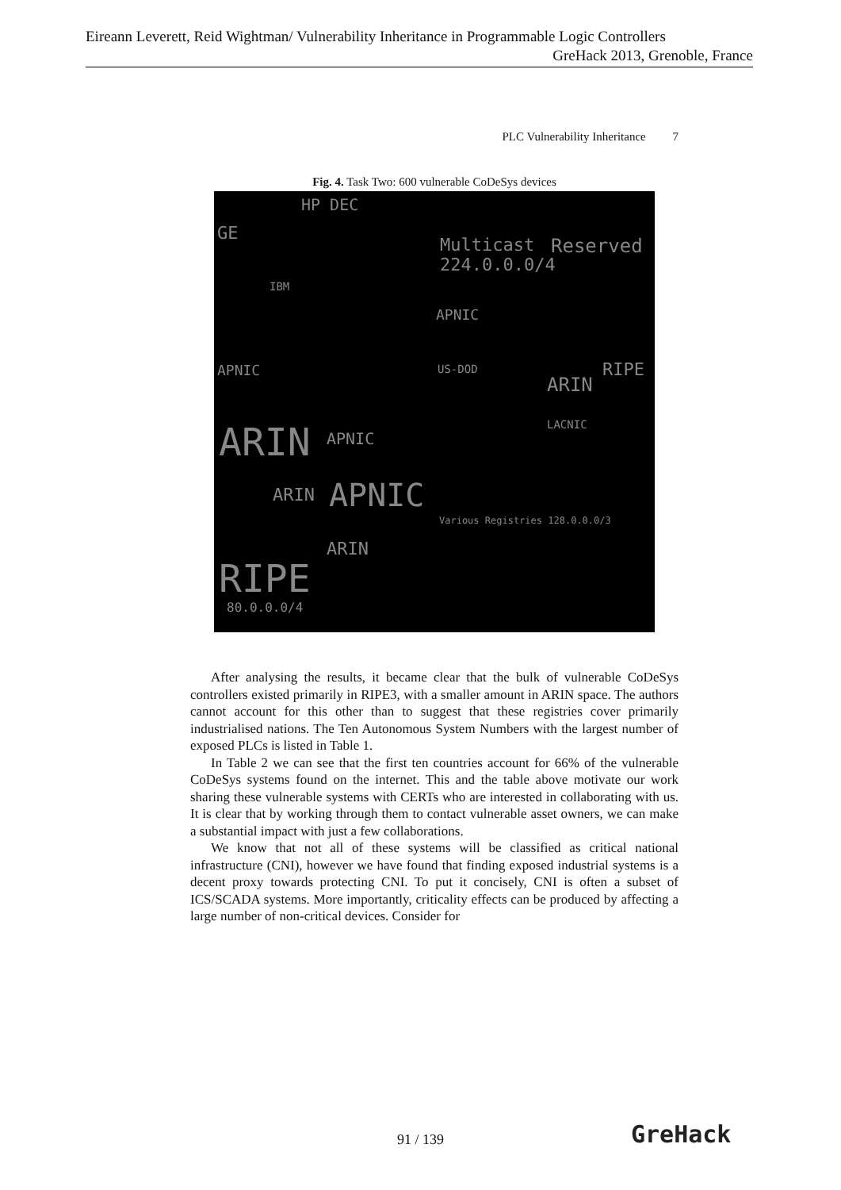Eireann Leverett, Reid Wightman/ Vulnerability Inheritance in Programmable Logic Controllers
GreHack 2013, Grenoble, France
PLC Vulnerability Inheritance 7
Fig. 4. Task Two: 600 vulnerable CoDeSys devices
GE
HP DEC
Multicast 224.0.0.0/4 Reserved
IBM
APNIC
APNIC US-DOD
ARIN
RIPE
ARIN APNIC
LACNIC
APNIC ARIN
Various Registries 128.0.0.0/3
ARIN
RIPE
80.0.0.0/4
After analysing the results, it became clear that the bulk of vulnerable CoDeSys controllers existed primarily in RIPE3, with a smaller amount in ARIN space. The authors cannot account for this other than to suggest that these registries cover primarily industrialised nations. The Ten Autonomous System Numbers with the largest number of exposed PLCs is listed in Table 1.
In Table 2 we can see that the first ten countries account for 66% of the vulnerable CoDeSys systems found on the internet. This and the table above motivate our work sharing these vulnerable systems with CERTs who are interested in collaborating with us. It is clear that by working through them to contact vulnerable asset owners, we can make a substantial impact with just a few collaborations.
We know that not all of these systems will be classified as critical national infrastructure (CNI), however we have found that finding exposed industrial systems is a decent proxy towards protecting CNI. To put it concisely, CNI is often a subset of ICS/SCADA systems. More importantly, criticality effects can be produced by affecting a large number of non-critical devices. Consider for
91 / 139 GreHack